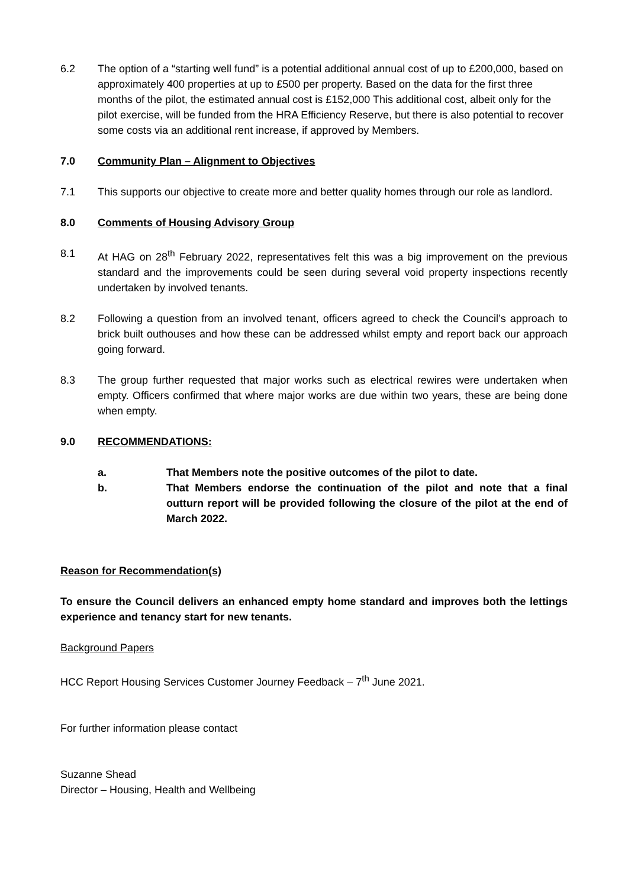6.2 The option of a “starting well fund” is a potential additional annual cost of up to £200,000, based on approximately 400 properties at up to £500 per property. Based on the data for the first three months of the pilot, the estimated annual cost is £152,000 This additional cost, albeit only for the pilot exercise, will be funded from the HRA Efficiency Reserve, but there is also potential to recover some costs via an additional rent increase, if approved by Members.
7.0 Community Plan – Alignment to Objectives
7.1 This supports our objective to create more and better quality homes through our role as landlord.
8.0 Comments of Housing Advisory Group
8.1 At HAG on 28<sup>th</sup> February 2022, representatives felt this was a big improvement on the previous standard and the improvements could be seen during several void property inspections recently undertaken by involved tenants.
8.2 Following a question from an involved tenant, officers agreed to check the Council’s approach to brick built outhouses and how these can be addressed whilst empty and report back our approach going forward.
8.3 The group further requested that major works such as electrical rewires were undertaken when empty. Officers confirmed that where major works are due within two years, these are being done when empty.
9.0 RECOMMENDATIONS:
a. That Members note the positive outcomes of the pilot to date.
b. That Members endorse the continuation of the pilot and note that a final outturn report will be provided following the closure of the pilot at the end of March 2022.
Reason for Recommendation(s)
To ensure the Council delivers an enhanced empty home standard and improves both the lettings experience and tenancy start for new tenants.
Background Papers
HCC Report Housing Services Customer Journey Feedback – 7<sup>th</sup> June 2021.
For further information please contact
Suzanne Shead
Director – Housing, Health and Wellbeing